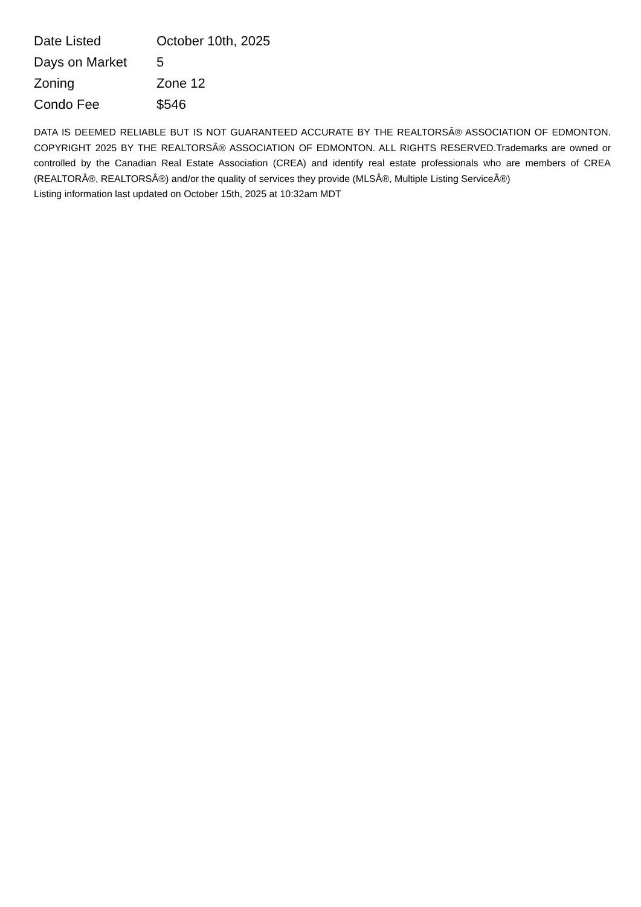| Date Listed | October 10th, 2025 |
| Days on Market | 5 |
| Zoning | Zone 12 |
| Condo Fee | $546 |
DATA IS DEEMED RELIABLE BUT IS NOT GUARANTEED ACCURATE BY THE REALTORSÂ® ASSOCIATION OF EDMONTON. COPYRIGHT 2025 BY THE REALTORSÂ® ASSOCIATION OF EDMONTON. ALL RIGHTS RESERVED.Trademarks are owned or controlled by the Canadian Real Estate Association (CREA) and identify real estate professionals who are members of CREA (REALTORÂ®, REALTORSÂ®) and/or the quality of services they provide (MLSÂ®, Multiple Listing ServiceÂ®)
Listing information last updated on October 15th, 2025 at 10:32am MDT